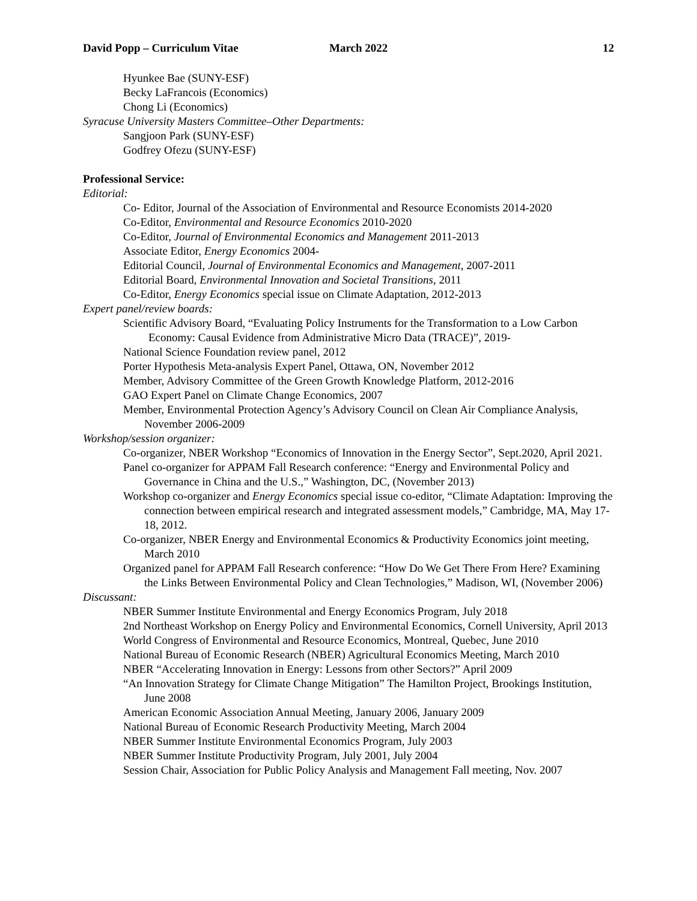David Popp – Curriculum Vitae March 2022 12
Hyunkee Bae (SUNY-ESF)
Becky LaFrancois (Economics)
Chong Li (Economics)
Syracuse University Masters Committee–Other Departments:
Sangjoon Park (SUNY-ESF)
Godfrey Ofezu (SUNY-ESF)
Professional Service:
Editorial:
Co- Editor, Journal of the Association of Environmental and Resource Economists 2014-2020
Co-Editor, Environmental and Resource Economics 2010-2020
Co-Editor, Journal of Environmental Economics and Management 2011-2013
Associate Editor, Energy Economics 2004-
Editorial Council, Journal of Environmental Economics and Management, 2007-2011
Editorial Board, Environmental Innovation and Societal Transitions, 2011
Co-Editor, Energy Economics special issue on Climate Adaptation, 2012-2013
Expert panel/review boards:
Scientific Advisory Board, “Evaluating Policy Instruments for the Transformation to a Low Carbon Economy: Causal Evidence from Administrative Micro Data (TRACE)”, 2019-
National Science Foundation review panel, 2012
Porter Hypothesis Meta-analysis Expert Panel, Ottawa, ON, November 2012
Member, Advisory Committee of the Green Growth Knowledge Platform, 2012-2016
GAO Expert Panel on Climate Change Economics, 2007
Member, Environmental Protection Agency’s Advisory Council on Clean Air Compliance Analysis, November 2006-2009
Workshop/session organizer:
Co-organizer, NBER Workshop “Economics of Innovation in the Energy Sector”, Sept.2020, April 2021.
Panel co-organizer for APPAM Fall Research conference: “Energy and Environmental Policy and Governance in China and the U.S.,” Washington, DC, (November 2013)
Workshop co-organizer and Energy Economics special issue co-editor, “Climate Adaptation: Improving the connection between empirical research and integrated assessment models,” Cambridge, MA, May 17-18, 2012.
Co-organizer, NBER Energy and Environmental Economics & Productivity Economics joint meeting, March 2010
Organized panel for APPAM Fall Research conference: “How Do We Get There From Here? Examining the Links Between Environmental Policy and Clean Technologies,” Madison, WI, (November 2006)
Discussant:
NBER Summer Institute Environmental and Energy Economics Program, July 2018
2nd Northeast Workshop on Energy Policy and Environmental Economics, Cornell University, April 2013
World Congress of Environmental and Resource Economics, Montreal, Quebec, June 2010
National Bureau of Economic Research (NBER) Agricultural Economics Meeting, March 2010
NBER “Accelerating Innovation in Energy: Lessons from other Sectors?” April 2009
“An Innovation Strategy for Climate Change Mitigation” The Hamilton Project, Brookings Institution, June 2008
American Economic Association Annual Meeting, January 2006, January 2009
National Bureau of Economic Research Productivity Meeting, March 2004
NBER Summer Institute Environmental Economics Program, July 2003
NBER Summer Institute Productivity Program, July 2001, July 2004
Session Chair, Association for Public Policy Analysis and Management Fall meeting, Nov. 2007